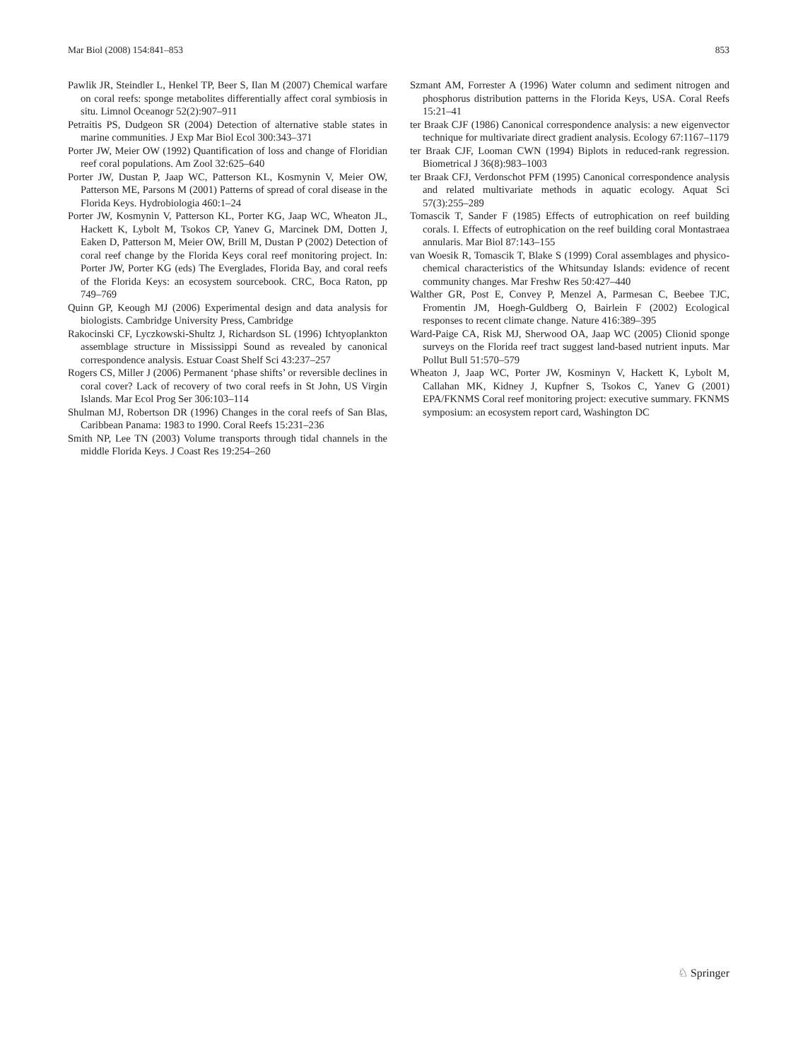Mar Biol (2008) 154:841–853 853
Pawlik JR, Steindler L, Henkel TP, Beer S, Ilan M (2007) Chemical warfare on coral reefs: sponge metabolites differentially affect coral symbiosis in situ. Limnol Oceanogr 52(2):907–911
Petraitis PS, Dudgeon SR (2004) Detection of alternative stable states in marine communities. J Exp Mar Biol Ecol 300:343–371
Porter JW, Meier OW (1992) Quantification of loss and change of Floridian reef coral populations. Am Zool 32:625–640
Porter JW, Dustan P, Jaap WC, Patterson KL, Kosmynin V, Meier OW, Patterson ME, Parsons M (2001) Patterns of spread of coral disease in the Florida Keys. Hydrobiologia 460:1–24
Porter JW, Kosmynin V, Patterson KL, Porter KG, Jaap WC, Wheaton JL, Hackett K, Lybolt M, Tsokos CP, Yanev G, Marcinek DM, Dotten J, Eaken D, Patterson M, Meier OW, Brill M, Dustan P (2002) Detection of coral reef change by the Florida Keys coral reef monitoring project. In: Porter JW, Porter KG (eds) The Everglades, Florida Bay, and coral reefs of the Florida Keys: an ecosystem sourcebook. CRC, Boca Raton, pp 749–769
Quinn GP, Keough MJ (2006) Experimental design and data analysis for biologists. Cambridge University Press, Cambridge
Rakocinski CF, Lyczkowski-Shultz J, Richardson SL (1996) Ichtyoplankton assemblage structure in Mississippi Sound as revealed by canonical correspondence analysis. Estuar Coast Shelf Sci 43:237–257
Rogers CS, Miller J (2006) Permanent ‘phase shifts’ or reversible declines in coral cover? Lack of recovery of two coral reefs in St John, US Virgin Islands. Mar Ecol Prog Ser 306:103–114
Shulman MJ, Robertson DR (1996) Changes in the coral reefs of San Blas, Caribbean Panama: 1983 to 1990. Coral Reefs 15:231–236
Smith NP, Lee TN (2003) Volume transports through tidal channels in the middle Florida Keys. J Coast Res 19:254–260
Szmant AM, Forrester A (1996) Water column and sediment nitrogen and phosphorus distribution patterns in the Florida Keys, USA. Coral Reefs 15:21–41
ter Braak CJF (1986) Canonical correspondence analysis: a new eigenvector technique for multivariate direct gradient analysis. Ecology 67:1167–1179
ter Braak CJF, Looman CWN (1994) Biplots in reduced-rank regression. Biometrical J 36(8):983–1003
ter Braak CFJ, Verdonschot PFM (1995) Canonical correspondence analysis and related multivariate methods in aquatic ecology. Aquat Sci 57(3):255–289
Tomascik T, Sander F (1985) Effects of eutrophication on reef building corals. I. Effects of eutrophication on the reef building coral Montastraea annularis. Mar Biol 87:143–155
van Woesik R, Tomascik T, Blake S (1999) Coral assemblages and physico-chemical characteristics of the Whitsunday Islands: evidence of recent community changes. Mar Freshw Res 50:427–440
Walther GR, Post E, Convey P, Menzel A, Parmesan C, Beebee TJC, Fromentin JM, Hoegh-Guldberg O, Bairlein F (2002) Ecological responses to recent climate change. Nature 416:389–395
Ward-Paige CA, Risk MJ, Sherwood OA, Jaap WC (2005) Clionid sponge surveys on the Florida reef tract suggest land-based nutrient inputs. Mar Pollut Bull 51:570–579
Wheaton J, Jaap WC, Porter JW, Kosminyn V, Hackett K, Lybolt M, Callahan MK, Kidney J, Kupfner S, Tsokos C, Yanev G (2001) EPA/FKNMS Coral reef monitoring project: executive summary. FKNMS symposium: an ecosystem report card, Washington DC
♘ Springer